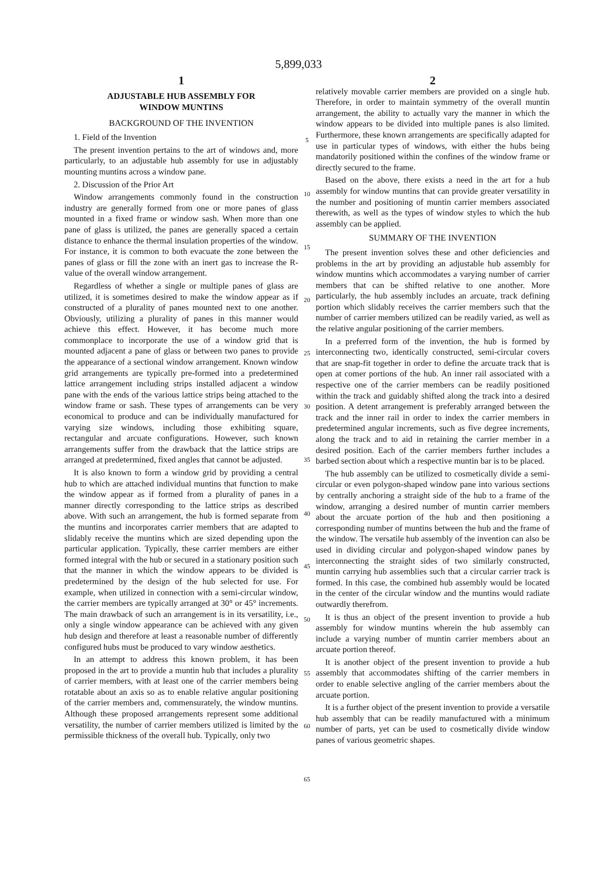5,899,033
1
ADJUSTABLE HUB ASSEMBLY FOR
WINDOW MUNTINS
BACKGROUND OF THE INVENTION
1. Field of the Invention
The present invention pertains to the art of windows and, more particularly, to an adjustable hub assembly for use in adjustably mounting muntins across a window pane.
2. Discussion of the Prior Art
Window arrangements commonly found in the construction industry are generally formed from one or more panes of glass mounted in a fixed frame or window sash. When more than one pane of glass is utilized, the panes are generally spaced a certain distance to enhance the thermal insulation properties of the window. For instance, it is common to both evacuate the zone between the panes of glass or fill the zone with an inert gas to increase the R-value of the overall window arrangement.
Regardless of whether a single or multiple panes of glass are utilized, it is sometimes desired to make the window appear as if constructed of a plurality of panes mounted next to one another. Obviously, utilizing a plurality of panes in this manner would achieve this effect. However, it has become much more commonplace to incorporate the use of a window grid that is mounted adjacent a pane of glass or between two panes to provide the appearance of a sectional window arrangement. Known window grid arrangements are typically pre-formed into a predetermined lattice arrangement including strips installed adjacent a window pane with the ends of the various lattice strips being attached to the window frame or sash. These types of arrangements can be very economical to produce and can be individually manufactured for varying size windows, including those exhibiting square, rectangular and arcuate configurations. However, such known arrangements suffer from the drawback that the lattice strips are arranged at predetermined, fixed angles that cannot be adjusted.
It is also known to form a window grid by providing a central hub to which are attached individual muntins that function to make the window appear as if formed from a plurality of panes in a manner directly corresponding to the lattice strips as described above. With such an arrangement, the hub is formed separate from the muntins and incorporates carrier members that are adapted to slidably receive the muntins which are sized depending upon the particular application. Typically, these carrier members are either formed integral with the hub or secured in a stationary position such that the manner in which the window appears to be divided is predetermined by the design of the hub selected for use. For example, when utilized in connection with a semi-circular window, the carrier members are typically arranged at 30° or 45° increments. The main drawback of such an arrangement is in its versatility, i.e., only a single window appearance can be achieved with any given hub design and therefore at least a reasonable number of differently configured hubs must be produced to vary window aesthetics.
In an attempt to address this known problem, it has been proposed in the art to provide a muntin hub that includes a plurality of carrier members, with at least one of the carrier members being rotatable about an axis so as to enable relative angular positioning of the carrier members and, commensurately, the window muntins. Although these proposed arrangements represent some additional versatility, the number of carrier members utilized is limited by the permissible thickness of the overall hub. Typically, only two
5
10
15
20
25
30
35
40
45
50
55
60
65
2
relatively movable carrier members are provided on a single hub. Therefore, in order to maintain symmetry of the overall muntin arrangement, the ability to actually vary the manner in which the window appears to be divided into multiple panes is also limited. Furthermore, these known arrangements are specifically adapted for use in particular types of windows, with either the hubs being mandatorily positioned within the confines of the window frame or directly secured to the frame.
Based on the above, there exists a need in the art for a hub assembly for window muntins that can provide greater versatility in the number and positioning of muntin carrier members associated therewith, as well as the types of window styles to which the hub assembly can be applied.
SUMMARY OF THE INVENTION
The present invention solves these and other deficiencies and problems in the art by providing an adjustable hub assembly for window muntins which accommodates a varying number of carrier members that can be shifted relative to one another. More particularly, the hub assembly includes an arcuate, track defining portion which slidably receives the carrier members such that the number of carrier members utilized can be readily varied, as well as the relative angular positioning of the carrier members.
In a preferred form of the invention, the hub is formed by interconnecting two, identically constructed, semi-circular covers that are snap-fit together in order to define the arcuate track that is open at comer portions of the hub. An inner rail associated with a respective one of the carrier members can be readily positioned within the track and guidably shifted along the track into a desired position. A detent arrangement is preferably arranged between the track and the inner rail in order to index the carrier members in predetermined angular increments, such as five degree increments, along the track and to aid in retaining the carrier member in a desired position. Each of the carrier members further includes a barbed section about which a respective muntin bar is to be placed.
The hub assembly can be utilized to cosmetically divide a semi-circular or even polygon-shaped window pane into various sections by centrally anchoring a straight side of the hub to a frame of the window, arranging a desired number of muntin carrier members about the arcuate portion of the hub and then positioning a corresponding number of muntins between the hub and the frame of the window. The versatile hub assembly of the invention can also be used in dividing circular and polygon-shaped window panes by interconnecting the straight sides of two similarly constructed, muntin carrying hub assemblies such that a circular carrier track is formed. In this case, the combined hub assembly would be located in the center of the circular window and the muntins would radiate outwardly therefrom.
It is thus an object of the present invention to provide a hub assembly for window muntins wherein the hub assembly can include a varying number of muntin carrier members about an arcuate portion thereof.
It is another object of the present invention to provide a hub assembly that accommodates shifting of the carrier members in order to enable selective angling of the carrier members about the arcuate portion.
It is a further object of the present invention to provide a versatile hub assembly that can be readily manufactured with a minimum number of parts, yet can be used to cosmetically divide window panes of various geometric shapes.